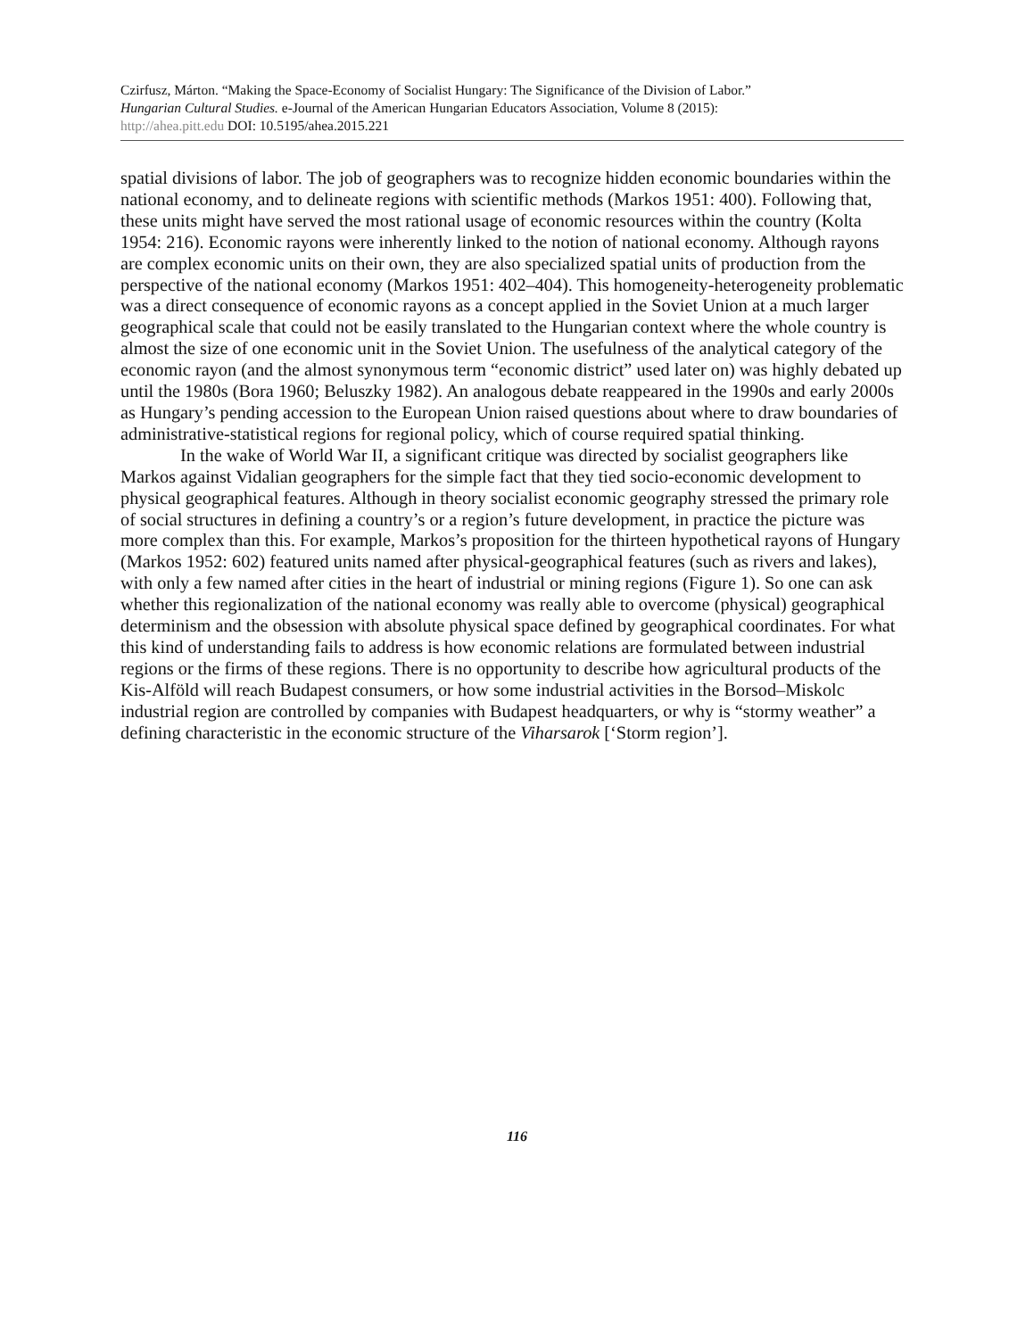Czirfusz, Márton. “Making the Space-Economy of Socialist Hungary: The Significance of the Division of Labor.”
Hungarian Cultural Studies. e-Journal of the American Hungarian Educators Association, Volume 8 (2015):
http://ahea.pitt.edu DOI: 10.5195/ahea.2015.221
spatial divisions of labor. The job of geographers was to recognize hidden economic boundaries within the national economy, and to delineate regions with scientific methods (Markos 1951: 400). Following that, these units might have served the most rational usage of economic resources within the country (Kolta 1954: 216). Economic rayons were inherently linked to the notion of national economy. Although rayons are complex economic units on their own, they are also specialized spatial units of production from the perspective of the national economy (Markos 1951: 402–404). This homogeneity-heterogeneity problematic was a direct consequence of economic rayons as a concept applied in the Soviet Union at a much larger geographical scale that could not be easily translated to the Hungarian context where the whole country is almost the size of one economic unit in the Soviet Union. The usefulness of the analytical category of the economic rayon (and the almost synonymous term “economic district” used later on) was highly debated up until the 1980s (Bora 1960; Beluszky 1982). An analogous debate reappeared in the 1990s and early 2000s as Hungary’s pending accession to the European Union raised questions about where to draw boundaries of administrative-statistical regions for regional policy, which of course required spatial thinking.
In the wake of World War II, a significant critique was directed by socialist geographers like Markos against Vidalian geographers for the simple fact that they tied socio-economic development to physical geographical features. Although in theory socialist economic geography stressed the primary role of social structures in defining a country’s or a region’s future development, in practice the picture was more complex than this. For example, Markos’s proposition for the thirteen hypothetical rayons of Hungary (Markos 1952: 602) featured units named after physical-geographical features (such as rivers and lakes), with only a few named after cities in the heart of industrial or mining regions (Figure 1). So one can ask whether this regionalization of the national economy was really able to overcome (physical) geographical determinism and the obsession with absolute physical space defined by geographical coordinates. For what this kind of understanding fails to address is how economic relations are formulated between industrial regions or the firms of these regions. There is no opportunity to describe how agricultural products of the Kis-Alföld will reach Budapest consumers, or how some industrial activities in the Borsod–Miskolc industrial region are controlled by companies with Budapest headquarters, or why is “stormy weather” a defining characteristic in the economic structure of the Viharsarok [‘Storm region’].
116